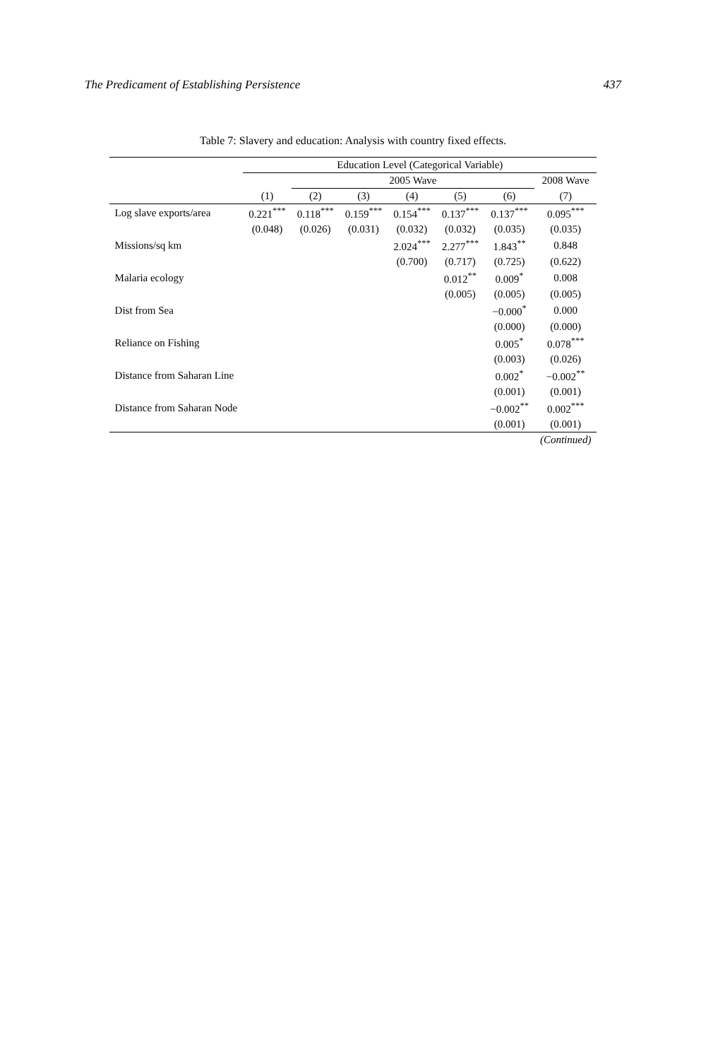The Predicament of Establishing Persistence 437
Table 7: Slavery and education: Analysis with country fixed effects.
| | Education Level (Categorical Variable) | | | | | | |
| --- | --- | --- | --- | --- | --- | --- | --- |
| | | 2005 Wave | | | | | 2008 Wave |
| | (1) | (2) | (3) | (4) | (5) | (6) | (7) |
| Log slave exports/area | 0.221<sup>***</sup> | 0.118<sup>***</sup> | 0.159<sup>***</sup> | 0.154<sup>***</sup> | 0.137<sup>***</sup> | 0.137<sup>***</sup> | 0.095<sup>***</sup> |
| | (0.048) | (0.026) | (0.031) | (0.032) | (0.032) | (0.035) | (0.035) |
| Missions/sq km | | | | 2.024<sup>***</sup> | 2.277<sup>***</sup> | 1.843<sup>**</sup> | 0.848 |
| | | | | (0.700) | (0.717) | (0.725) | (0.622) |
| Malaria ecology | | | | | 0.012<sup>**</sup> | 0.009<sup>*</sup> | 0.008 |
| | | | | | (0.005) | (0.005) | (0.005) |
| Dist from Sea | | | | | | −0.000<sup>*</sup> | 0.000 |
| | | | | | | (0.000) | (0.000) |
| Reliance on Fishing | | | | | | 0.005<sup>*</sup> | 0.078<sup>***</sup> |
| | | | | | | (0.003) | (0.026) |
| Distance from Saharan Line | | | | | | 0.002<sup>*</sup> | −0.002<sup>**</sup> |
| | | | | | | (0.001) | (0.001) |
| Distance from Saharan Node | | | | | | −0.002<sup>**</sup> | 0.002<sup>***</sup> |
| | | | | | | (0.001) | (0.001) |
| | | | | | | | (Continued) |